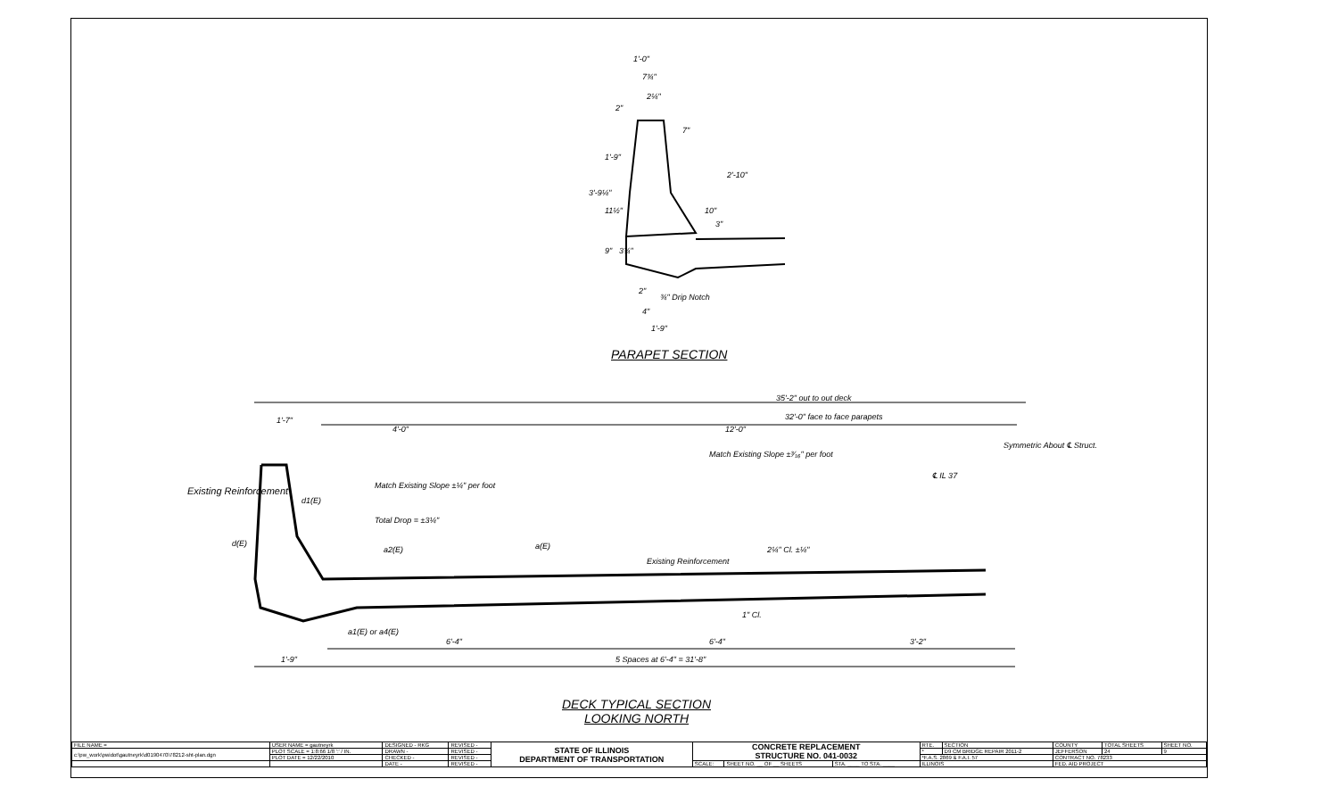1'-0"
7¾"
2¼"
2"
7"
3'-9¼"
1'-9"
2'-10"
11½" 10"
3"
9" 3¾"
2"
¾" Drip Notch
4"
1'-9"
PARAPET SECTION
35'-2" out to out deck
32'-0" face to face parapets
1'-7"
4'-0" 12'-0"
Symmetric About ℄ Struct.
Match Existing Slope ±³⁄₁₆" per foot
℄ IL 37
Existing Reinforcement
Match Existing Slope ±¼" per foot
Total Drop = ±3¼"
d1(E)
d(E)
a2(E) a(E)
Existing Reinforcement
2¼" Cl. ±¼"
1" Cl.
a1(E) or a4(E)
6'-4" 6'-4" 3'-2"
1'-9" 5 Spaces at 6'-4" = 31'-8"
DECK TYPICAL SECTION
LOOKING NORTH
| FILE NAME = | USER NAME = gautneyrk | DESIGNED - RKG | REVISED - | STATE OF ILLINOIS DEPARTMENT OF TRANSPORTATION | CONCRETE REPLACEMENT STRUCTURE NO. 041-0032 | | | RTE. | SECTION | COUNTY | TOTAL SHEETS | SHEET NO. |
| c:\pw_work\pwidot\gautneyrk\d0190470\78212-sht-plan.dgn | PLOT SCALE = 1:8:66 1/8 ':' / IN. | DRAWN - | REVISED - | | | | | * | D9 CM BRIDGE REPAIR 2011-2 | JEFFERSON | 24 | 9 |
| | PLOT DATE = 12/22/2010 | CHECKED - | REVISED - | | | | | *F.A.S. 2869 & F.A.I. 57 | | CONTRACT NO. 78233 | | |
| | | DATE - | REVISED - | | SCALE: | SHEET NO. __ OF __ SHEETS | STA. ____ TO STA. ____ | ILLINOIS | | FED. AID PROJECT | | |